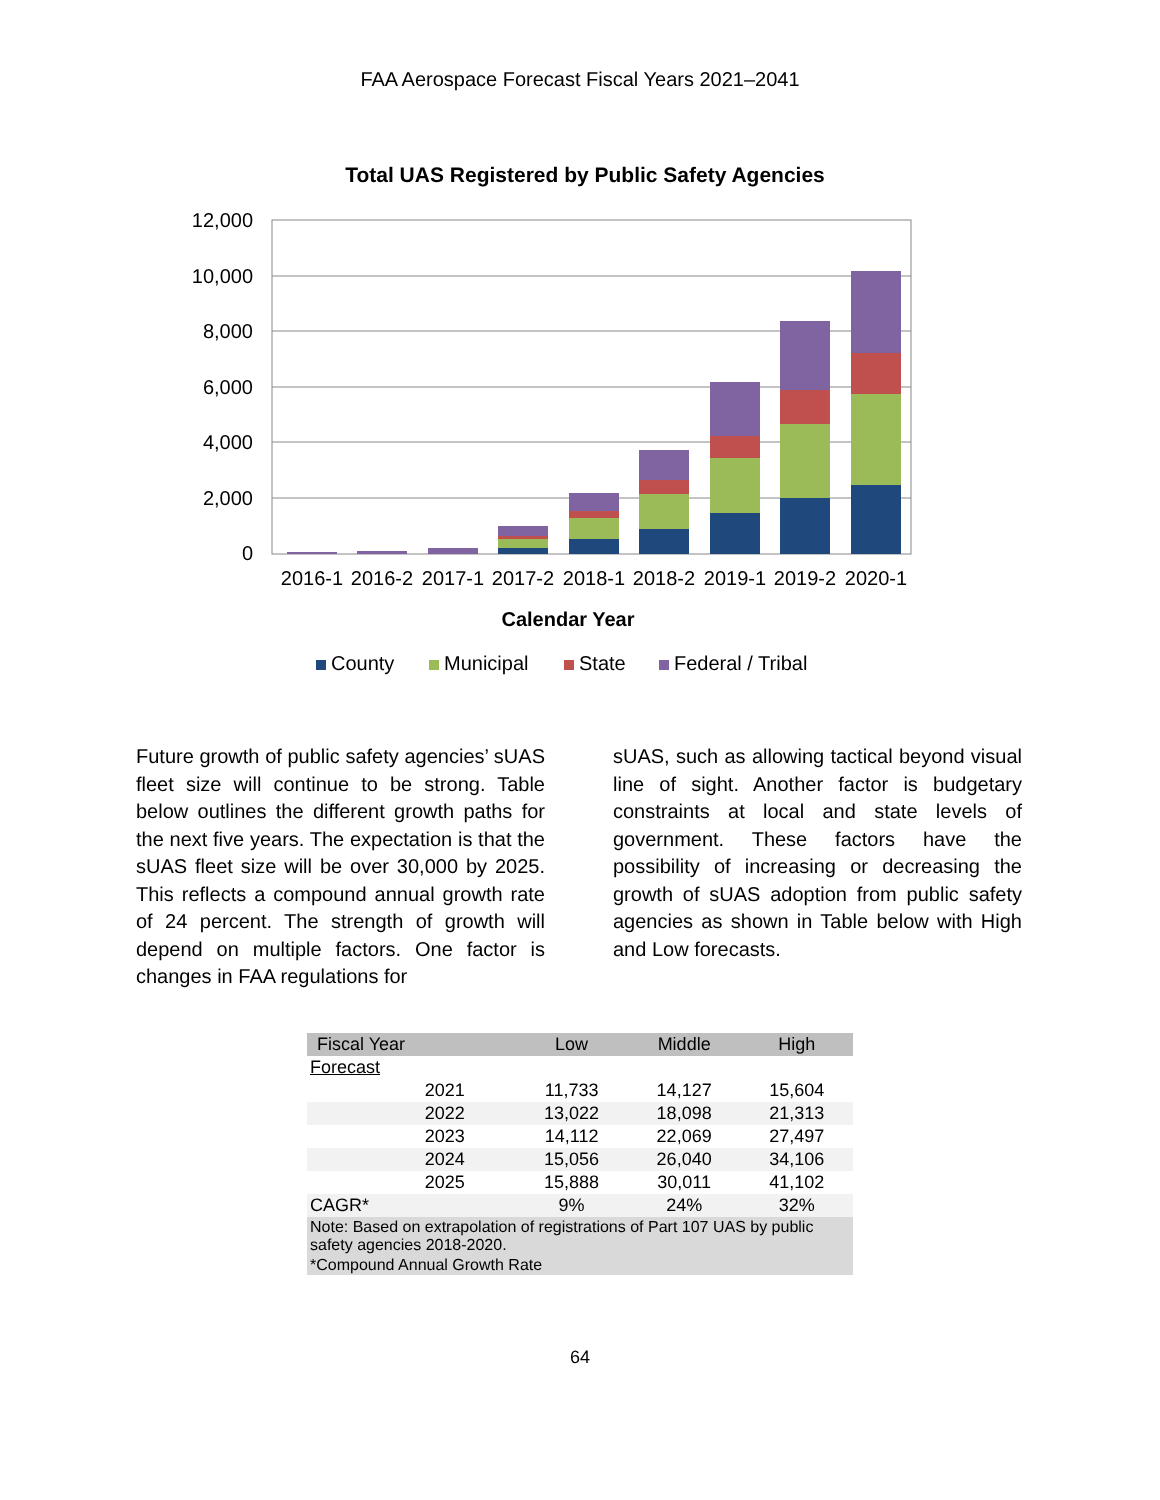FAA Aerospace Forecast Fiscal Years 2021–2041
Total UAS Registered by Public Safety Agencies
12,000
10,000
8,000
6,000
4,000
2,000
0
2016-1
2016-2
2017-1
2017-2
2018-1
2018-2
2019-1
2019-2
2020-1
Calendar Year
County
Municipal
State
Federal / Tribal
Future growth of public safety agencies’ sUAS fleet size will continue to be strong. Table below outlines the different growth paths for the next five years. The expectation is that the sUAS fleet size will be over 30,000 by 2025. This reflects a compound annual growth rate of 24 percent. The strength of growth will depend on multiple factors. One factor is changes in FAA regulations for
sUAS, such as allowing tactical beyond visual line of sight. Another factor is budgetary constraints at local and state levels of government. These factors have the possibility of increasing or decreasing the growth of sUAS adoption from public safety agencies as shown in Table below with High and Low forecasts.
| Fiscal Year | Low | Middle | High |
| --- | --- | --- | --- |
| Forecast | | | |
| 2021 | 11,733 | 14,127 | 15,604 |
| 2022 | 13,022 | 18,098 | 21,313 |
| 2023 | 14,112 | 22,069 | 27,497 |
| 2024 | 15,056 | 26,040 | 34,106 |
| 2025 | 15,888 | 30,011 | 41,102 |
| CAGR* | 9% | 24% | 32% |
| Note: Based on extrapolation of registrations of Part 107 UAS by public safety agencies 2018-2020. | | | |
| *Compound Annual Growth Rate | | | |
64